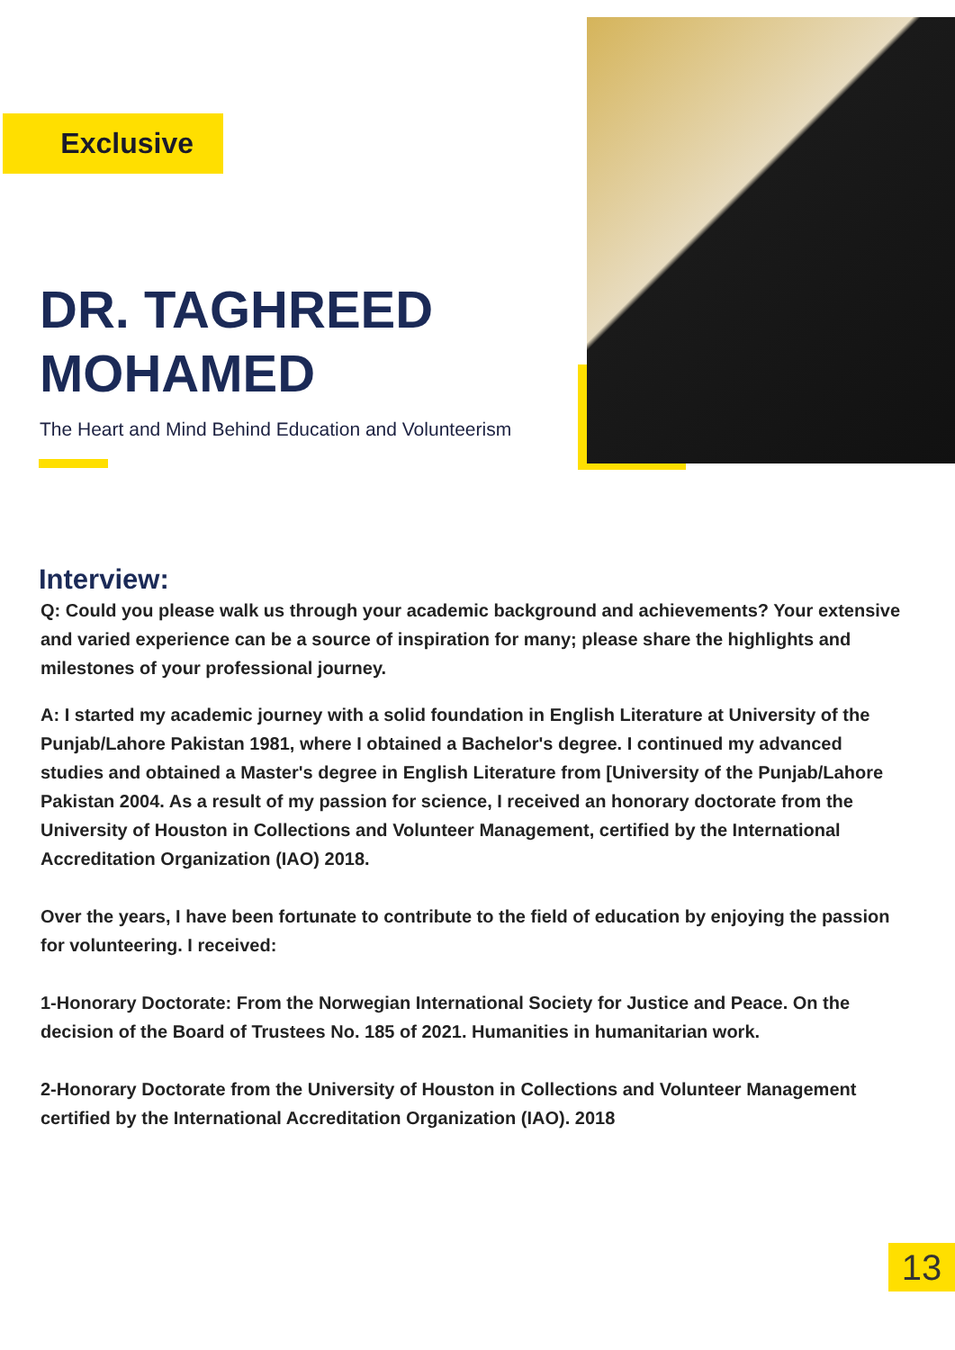Exclusive
DR. TAGHREED MOHAMED
The Heart and Mind Behind Education and Volunteerism
Interview:
Q: Could you please walk us through your academic background and achievements? Your extensive and varied experience can be a source of inspiration for many; please share the highlights and milestones of your professional journey.
A: I started my academic journey with a solid foundation in English Literature at University of the Punjab/Lahore Pakistan 1981, where I obtained a Bachelor's degree. I continued my advanced studies and obtained a Master's degree in English Literature from [University of the Punjab/Lahore Pakistan 2004. As a result of my passion for science, I received an honorary doctorate from the University of Houston in Collections and Volunteer Management, certified by the International Accreditation Organization (IAO) 2018.
Over the years, I have been fortunate to contribute to the field of education by enjoying the passion for volunteering. I received:
1-Honorary Doctorate: From the Norwegian International Society for Justice and Peace. On the decision of the Board of Trustees No. 185 of 2021. Humanities in humanitarian work.
2-Honorary Doctorate from the University of Houston in Collections and Volunteer Management certified by the International Accreditation Organization (IAO). 2018
13